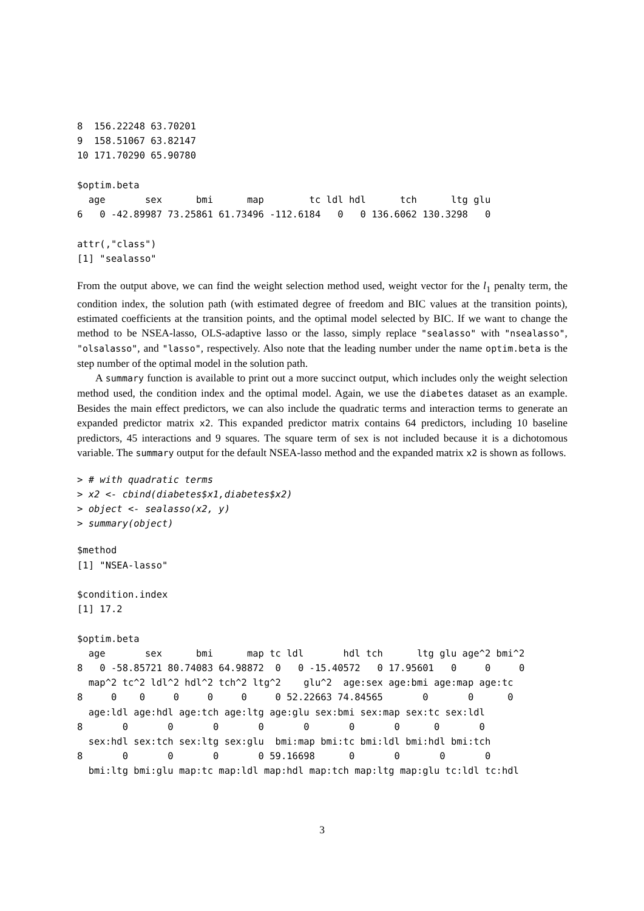8  156.22248 63.70201
9  158.51067 63.82147
10 171.70290 65.90780

$optim.beta
  age       sex      bmi      map        tc ldl hdl      tch      ltg glu
6   0 -42.89987 73.25861 61.73496 -112.6184   0   0 136.6062 130.3298   0

attr(,"class")
[1] "sealasso"
From the output above, we can find the weight selection method used, weight vector for the l<sub>1</sub> penalty term, the condition index, the solution path (with estimated degree of freedom and BIC values at the transition points), estimated coefficients at the transition points, and the optimal model selected by BIC. If we want to change the method to be NSEA-lasso, OLS-adaptive lasso or the lasso, simply replace "sealasso" with "nsealasso", "olsalasso", and "lasso", respectively. Also note that the leading number under the name optim.beta is the step number of the optimal model in the solution path.
A summary function is available to print out a more succinct output, which includes only the weight selection method used, the condition index and the optimal model. Again, we use the diabetes dataset as an example. Besides the main effect predictors, we can also include the quadratic terms and interaction terms to generate an expanded predictor matrix x2. This expanded predictor matrix contains 64 predictors, including 10 baseline predictors, 45 interactions and 9 squares. The square term of sex is not included because it is a dichotomous variable. The summary output for the default NSEA-lasso method and the expanded matrix x2 is shown as follows.
> # with quadratic terms
> x2 <- cbind(diabetes$x1,diabetes$x2)
> object <- sealasso(x2, y)
> summary(object)
$method
[1] "NSEA-lasso"

$condition.index
[1] 17.2

$optim.beta
  age       sex      bmi      map tc ldl       hdl tch      ltg glu age^2 bmi^2
8   0 -58.85721 80.74083 64.98872  0   0 -15.40572   0 17.95601   0     0     0
  map^2 tc^2 ldl^2 hdl^2 tch^2 ltg^2    glu^2  age:sex age:bmi age:map age:tc
8     0    0     0     0     0     0 52.22663 74.84565       0       0      0
  age:ldl age:hdl age:tch age:ltg age:glu sex:bmi sex:map sex:tc sex:ldl
8       0       0       0       0       0       0       0      0       0
  sex:hdl sex:tch sex:ltg sex:glu  bmi:map bmi:tc bmi:ldl bmi:hdl bmi:tch
8       0       0       0       0 59.16698      0       0       0       0
  bmi:ltg bmi:glu map:tc map:ldl map:hdl map:tch map:ltg map:glu tc:ldl tc:hdl
3